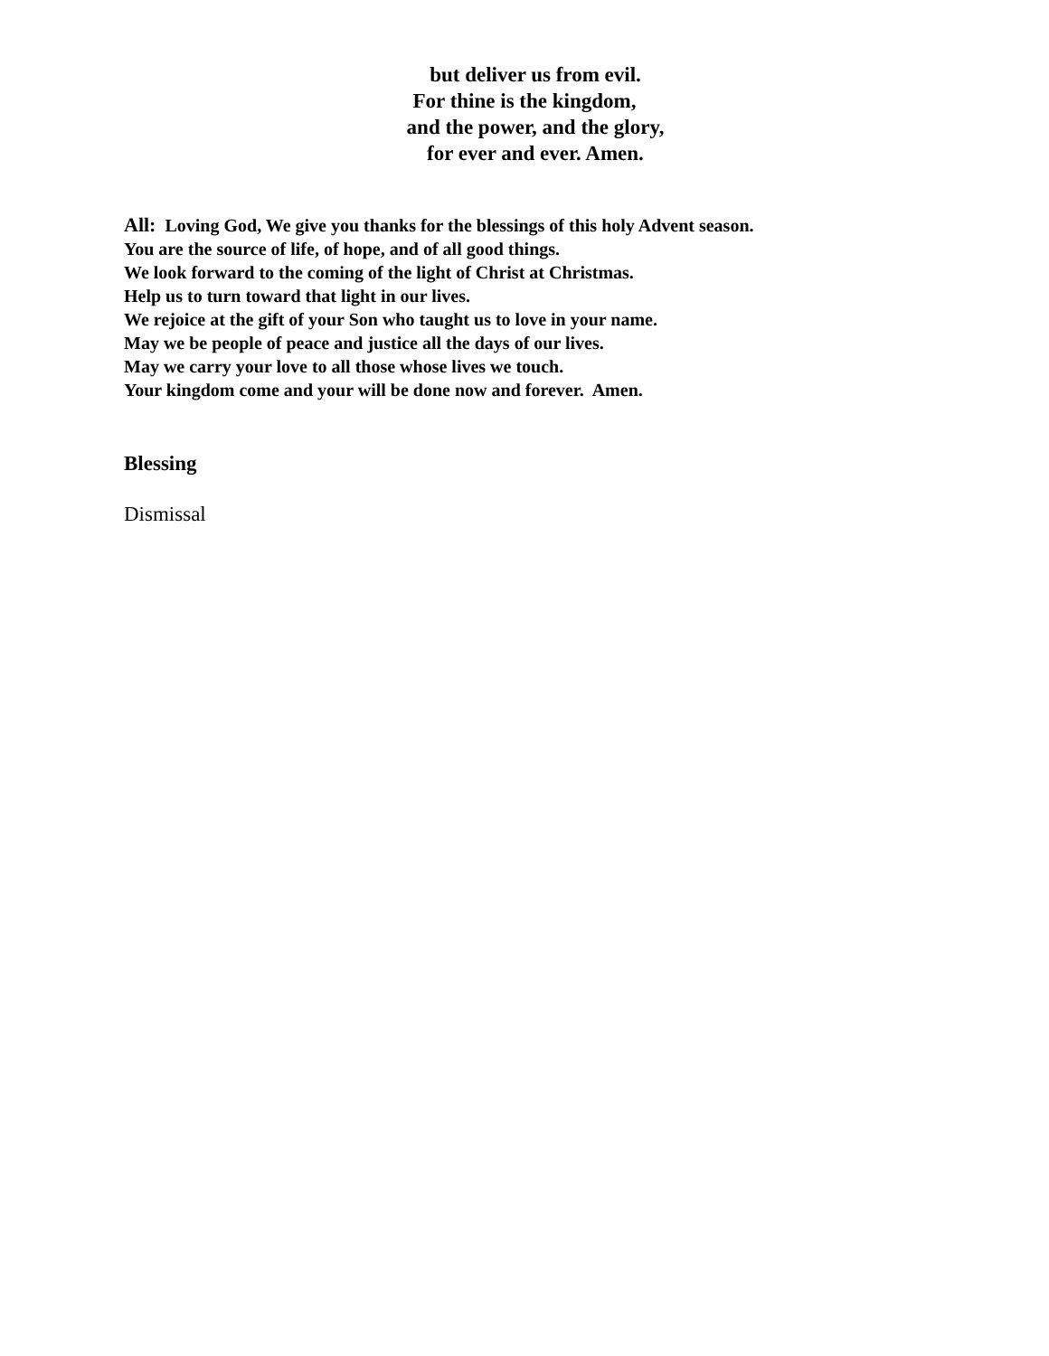but deliver us from evil.
For thine is the kingdom,
and the power, and the glory,
for ever and ever. Amen.
All: Loving God, We give you thanks for the blessings of this holy Advent season.
You are the source of life, of hope, and of all good things.
We look forward to the coming of the light of Christ at Christmas.
Help us to turn toward that light in our lives.
We rejoice at the gift of your Son who taught us to love in your name.
May we be people of peace and justice all the days of our lives.
May we carry your love to all those whose lives we touch.
Your kingdom come and your will be done now and forever. Amen.
Blessing
Dismissal